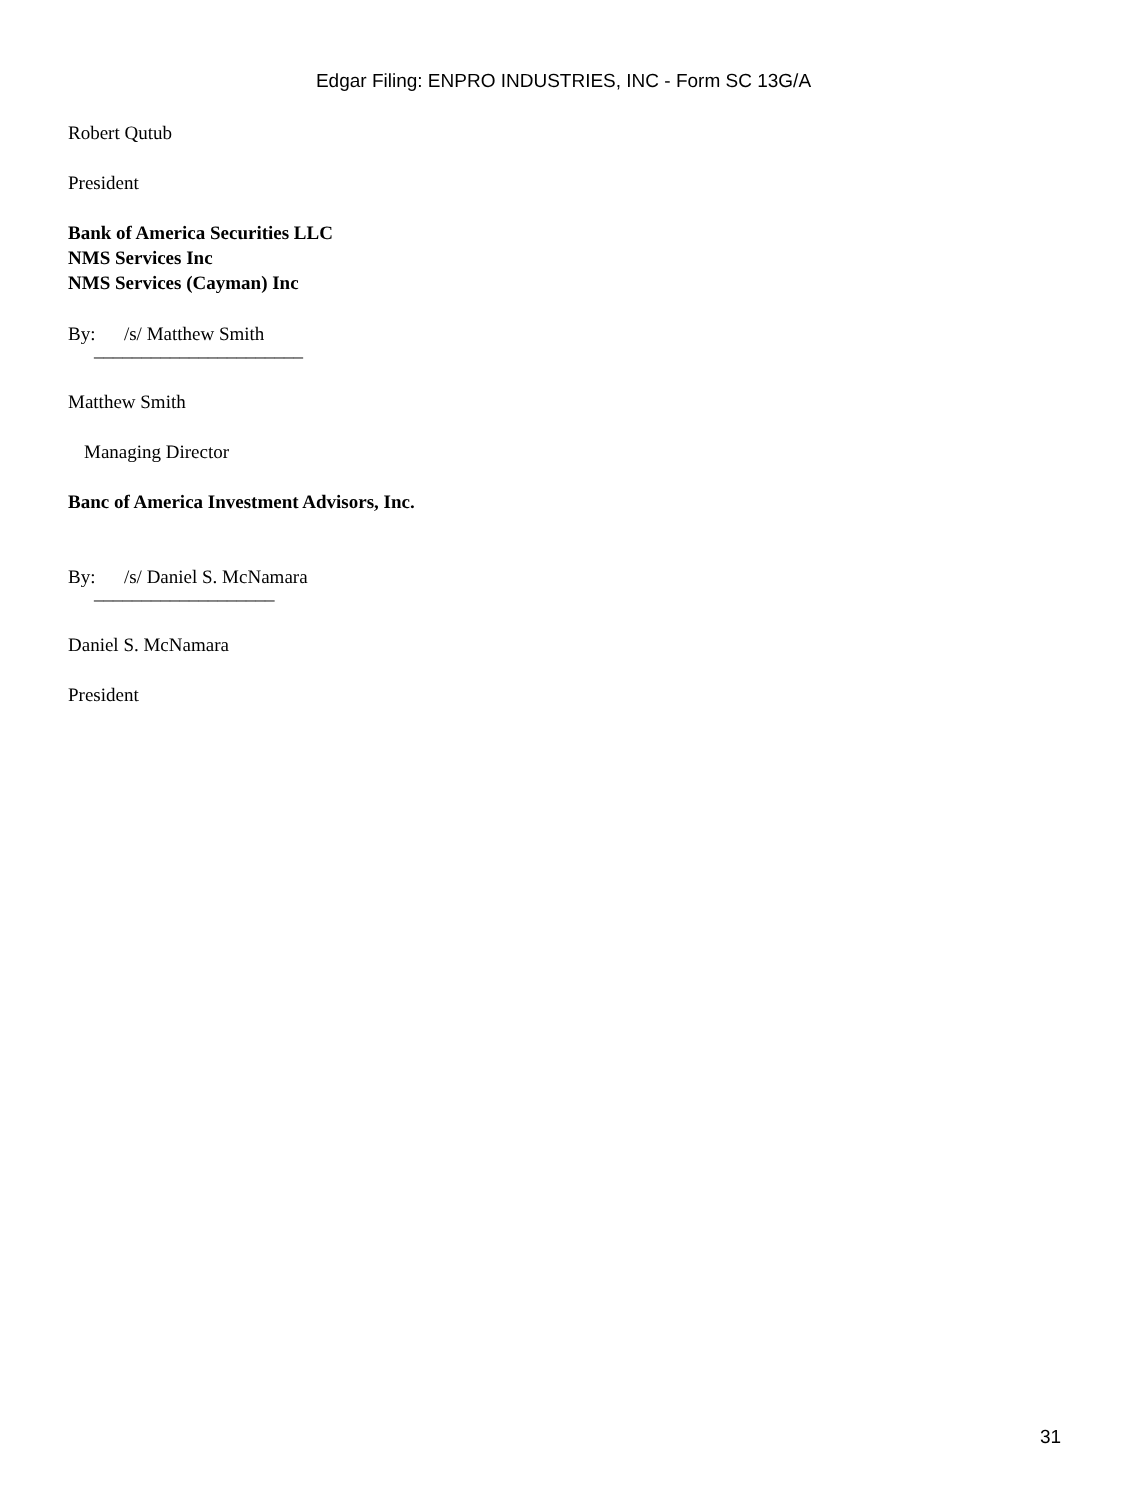Edgar Filing: ENPRO INDUSTRIES, INC - Form SC 13G/A
Robert Qutub
President
Bank of America Securities LLC
NMS Services Inc
NMS Services (Cayman) Inc
By: /s/ Matthew Smith
______________________
Matthew Smith
Managing Director
Banc of America Investment Advisors, Inc.
By: /s/ Daniel S. McNamara
___________________
Daniel S. McNamara
President
31